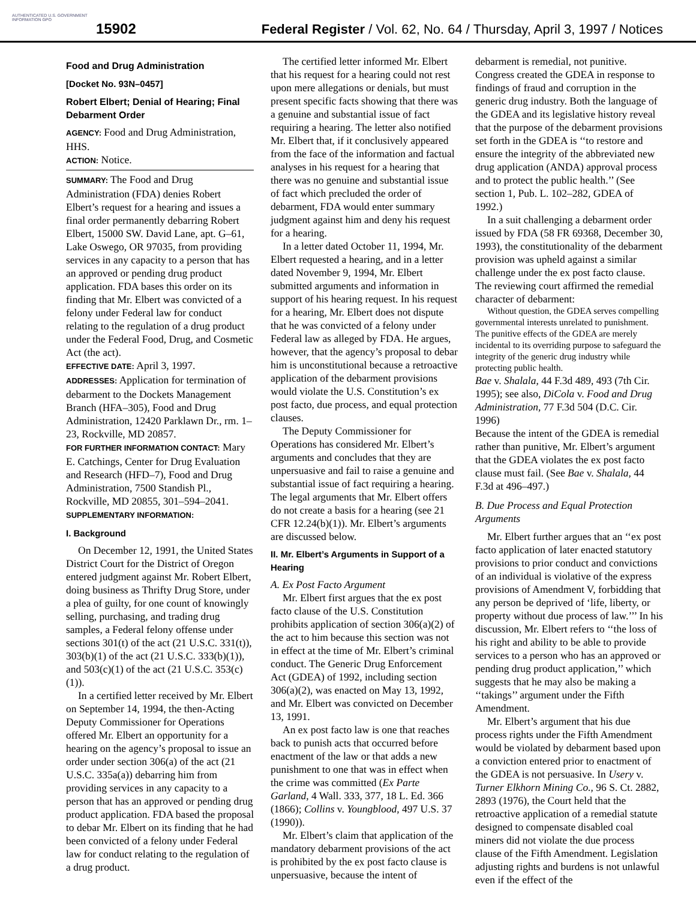AUTHENTICATED U.S. GOVERNMENT INFORMATION GPO
15902
Federal Register / Vol. 62, No. 64 / Thursday, April 3, 1997 / Notices
Food and Drug Administration
[Docket No. 93N–0457]
Robert Elbert; Denial of Hearing; Final Debarment Order
AGENCY: Food and Drug Administration, HHS.
ACTION: Notice.
SUMMARY: The Food and Drug Administration (FDA) denies Robert Elbert’s request for a hearing and issues a final order permanently debarring Robert Elbert, 15000 SW. David Lane, apt. G–61, Lake Oswego, OR 97035, from providing services in any capacity to a person that has an approved or pending drug product application. FDA bases this order on its finding that Mr. Elbert was convicted of a felony under Federal law for conduct relating to the regulation of a drug product under the Federal Food, Drug, and Cosmetic Act (the act).
EFFECTIVE DATE: April 3, 1997.
ADDRESSES: Application for termination of debarment to the Dockets Management Branch (HFA–305), Food and Drug Administration, 12420 Parklawn Dr., rm. 1–23, Rockville, MD 20857.
FOR FURTHER INFORMATION CONTACT: Mary E. Catchings, Center for Drug Evaluation and Research (HFD–7), Food and Drug Administration, 7500 Standish Pl., Rockville, MD 20855, 301–594–2041.
SUPPLEMENTARY INFORMATION:
I. Background
On December 12, 1991, the United States District Court for the District of Oregon entered judgment against Mr. Robert Elbert, doing business as Thrifty Drug Store, under a plea of guilty, for one count of knowingly selling, purchasing, and trading drug samples, a Federal felony offense under sections 301(t) of the act (21 U.S.C. 331(t)), 303(b)(1) of the act (21 U.S.C. 333(b)(1)), and 503(c)(1) of the act (21 U.S.C. 353(c)(1)).
In a certified letter received by Mr. Elbert on September 14, 1994, the then-Acting Deputy Commissioner for Operations offered Mr. Elbert an opportunity for a hearing on the agency’s proposal to issue an order under section 306(a) of the act (21 U.S.C. 335a(a)) debarring him from providing services in any capacity to a person that has an approved or pending drug product application. FDA based the proposal to debar Mr. Elbert on its finding that he had been convicted of a felony under Federal law for conduct relating to the regulation of a drug product.
The certified letter informed Mr. Elbert that his request for a hearing could not rest upon mere allegations or denials, but must present specific facts showing that there was a genuine and substantial issue of fact requiring a hearing. The letter also notified Mr. Elbert that, if it conclusively appeared from the face of the information and factual analyses in his request for a hearing that there was no genuine and substantial issue of fact which precluded the order of debarment, FDA would enter summary judgment against him and deny his request for a hearing.
In a letter dated October 11, 1994, Mr. Elbert requested a hearing, and in a letter dated November 9, 1994, Mr. Elbert submitted arguments and information in support of his hearing request. In his request for a hearing, Mr. Elbert does not dispute that he was convicted of a felony under Federal law as alleged by FDA. He argues, however, that the agency’s proposal to debar him is unconstitutional because a retroactive application of the debarment provisions would violate the U.S. Constitution’s ex post facto, due process, and equal protection clauses.
The Deputy Commissioner for Operations has considered Mr. Elbert’s arguments and concludes that they are unpersuasive and fail to raise a genuine and substantial issue of fact requiring a hearing. The legal arguments that Mr. Elbert offers do not create a basis for a hearing (see 21 CFR 12.24(b)(1)). Mr. Elbert’s arguments are discussed below.
II. Mr. Elbert’s Arguments in Support of a Hearing
A. Ex Post Facto Argument
Mr. Elbert first argues that the ex post facto clause of the U.S. Constitution prohibits application of section 306(a)(2) of the act to him because this section was not in effect at the time of Mr. Elbert’s criminal conduct. The Generic Drug Enforcement Act (GDEA) of 1992, including section 306(a)(2), was enacted on May 13, 1992, and Mr. Elbert was convicted on December 13, 1991.
An ex post facto law is one that reaches back to punish acts that occurred before enactment of the law or that adds a new punishment to one that was in effect when the crime was committed (Ex Parte Garland, 4 Wall. 333, 377, 18 L. Ed. 366 (1866); Collins v. Youngblood, 497 U.S. 37 (1990)).
Mr. Elbert’s claim that application of the mandatory debarment provisions of the act is prohibited by the ex post facto clause is unpersuasive, because the intent of debarment is remedial, not punitive. Congress created the GDEA in response to findings of fraud and corruption in the generic drug industry. Both the language of the GDEA and its legislative history reveal that the purpose of the debarment provisions set forth in the GDEA is ‘‘to restore and ensure the integrity of the abbreviated new drug application (ANDA) approval process and to protect the public health.’’ (See section 1, Pub. L. 102–282, GDEA of 1992.)
In a suit challenging a debarment order issued by FDA (58 FR 69368, December 30, 1993), the constitutionality of the debarment provision was upheld against a similar challenge under the ex post facto clause. The reviewing court affirmed the remedial character of debarment:
Without question, the GDEA serves compelling governmental interests unrelated to punishment. The punitive effects of the GDEA are merely incidental to its overriding purpose to safeguard the integrity of the generic drug industry while protecting public health.
Bae v. Shalala, 44 F.3d 489, 493 (7th Cir. 1995); see also, DiCola v. Food and Drug Administration, 77 F.3d 504 (D.C. Cir. 1996)
Because the intent of the GDEA is remedial rather than punitive, Mr. Elbert’s argument that the GDEA violates the ex post facto clause must fail. (See Bae v. Shalala, 44 F.3d at 496–497.)
B. Due Process and Equal Protection Arguments
Mr. Elbert further argues that an ‘‘ex post facto application of later enacted statutory provisions to prior conduct and convictions of an individual is violative of the express provisions of Amendment V, forbidding that any person be deprived of ‘life, liberty, or property without due process of law.’’’ In his discussion, Mr. Elbert refers to ‘‘the loss of his right and ability to be able to provide services to a person who has an approved or pending drug product application,’’ which suggests that he may also be making a ‘‘takings’’ argument under the Fifth Amendment.
Mr. Elbert’s argument that his due process rights under the Fifth Amendment would be violated by debarment based upon a conviction entered prior to enactment of the GDEA is not persuasive. In Usery v. Turner Elkhorn Mining Co., 96 S. Ct. 2882, 2893 (1976), the Court held that the retroactive application of a remedial statute designed to compensate disabled coal miners did not violate the due process clause of the Fifth Amendment. Legislation adjusting rights and burdens is not unlawful even if the effect of the